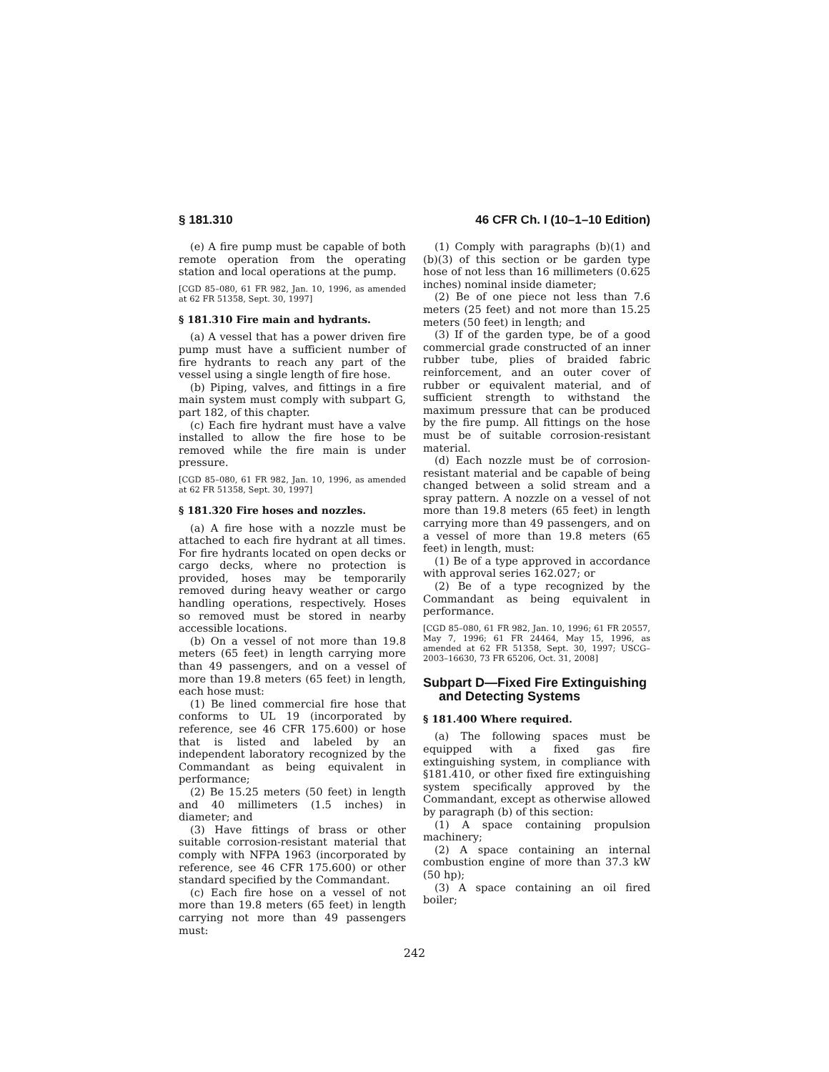§ 181.310 46 CFR Ch. I (10–1–10 Edition)
(e) A fire pump must be capable of both remote operation from the operating station and local operations at the pump.
[CGD 85–080, 61 FR 982, Jan. 10, 1996, as amended at 62 FR 51358, Sept. 30, 1997]
§ 181.310 Fire main and hydrants.
(a) A vessel that has a power driven fire pump must have a sufficient number of fire hydrants to reach any part of the vessel using a single length of fire hose.
(b) Piping, valves, and fittings in a fire main system must comply with subpart G, part 182, of this chapter.
(c) Each fire hydrant must have a valve installed to allow the fire hose to be removed while the fire main is under pressure.
[CGD 85–080, 61 FR 982, Jan. 10, 1996, as amended at 62 FR 51358, Sept. 30, 1997]
§ 181.320 Fire hoses and nozzles.
(a) A fire hose with a nozzle must be attached to each fire hydrant at all times. For fire hydrants located on open decks or cargo decks, where no protection is provided, hoses may be temporarily removed during heavy weather or cargo handling operations, respectively. Hoses so removed must be stored in nearby accessible locations.
(b) On a vessel of not more than 19.8 meters (65 feet) in length carrying more than 49 passengers, and on a vessel of more than 19.8 meters (65 feet) in length, each hose must:
(1) Be lined commercial fire hose that conforms to UL 19 (incorporated by reference, see 46 CFR 175.600) or hose that is listed and labeled by an independent laboratory recognized by the Commandant as being equivalent in performance;
(2) Be 15.25 meters (50 feet) in length and 40 millimeters (1.5 inches) in diameter; and
(3) Have fittings of brass or other suitable corrosion-resistant material that comply with NFPA 1963 (incorporated by reference, see 46 CFR 175.600) or other standard specified by the Commandant.
(c) Each fire hose on a vessel of not more than 19.8 meters (65 feet) in length carrying not more than 49 passengers must:
(1) Comply with paragraphs (b)(1) and (b)(3) of this section or be garden type hose of not less than 16 millimeters (0.625 inches) nominal inside diameter;
(2) Be of one piece not less than 7.6 meters (25 feet) and not more than 15.25 meters (50 feet) in length; and
(3) If of the garden type, be of a good commercial grade constructed of an inner rubber tube, plies of braided fabric reinforcement, and an outer cover of rubber or equivalent material, and of sufficient strength to withstand the maximum pressure that can be produced by the fire pump. All fittings on the hose must be of suitable corrosion-resistant material.
(d) Each nozzle must be of corrosion-resistant material and be capable of being changed between a solid stream and a spray pattern. A nozzle on a vessel of not more than 19.8 meters (65 feet) in length carrying more than 49 passengers, and on a vessel of more than 19.8 meters (65 feet) in length, must:
(1) Be of a type approved in accordance with approval series 162.027; or
(2) Be of a type recognized by the Commandant as being equivalent in performance.
[CGD 85–080, 61 FR 982, Jan. 10, 1996; 61 FR 20557, May 7, 1996; 61 FR 24464, May 15, 1996, as amended at 62 FR 51358, Sept. 30, 1997; USCG–2003–16630, 73 FR 65206, Oct. 31, 2008]
Subpart D—Fixed Fire Extinguishing and Detecting Systems
§ 181.400 Where required.
(a) The following spaces must be equipped with a fixed gas fire extinguishing system, in compliance with §181.410, or other fixed fire extinguishing system specifically approved by the Commandant, except as otherwise allowed by paragraph (b) of this section:
(1) A space containing propulsion machinery;
(2) A space containing an internal combustion engine of more than 37.3 kW (50 hp);
(3) A space containing an oil fired boiler;
242